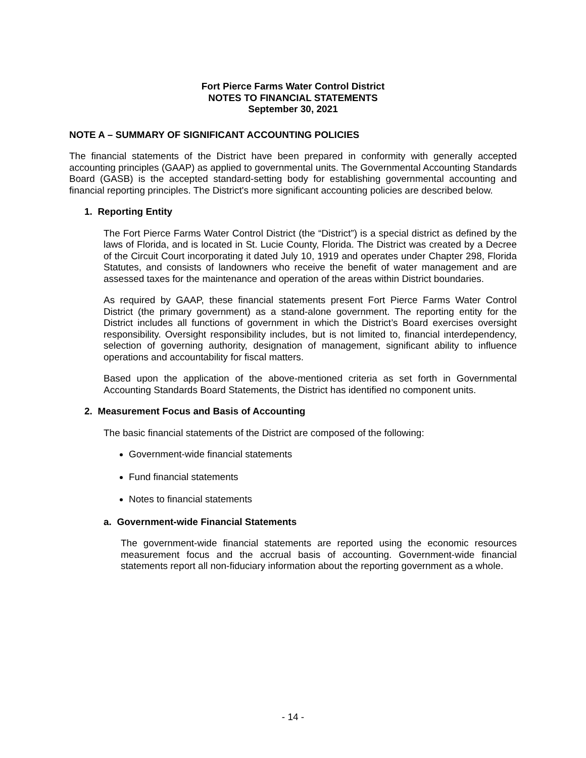Fort Pierce Farms Water Control District
NOTES TO FINANCIAL STATEMENTS
September 30, 2021
NOTE A – SUMMARY OF SIGNIFICANT ACCOUNTING POLICIES
The financial statements of the District have been prepared in conformity with generally accepted accounting principles (GAAP) as applied to governmental units. The Governmental Accounting Standards Board (GASB) is the accepted standard-setting body for establishing governmental accounting and financial reporting principles. The District's more significant accounting policies are described below.
1. Reporting Entity
The Fort Pierce Farms Water Control District (the “District”) is a special district as defined by the laws of Florida, and is located in St. Lucie County, Florida. The District was created by a Decree of the Circuit Court incorporating it dated July 10, 1919 and operates under Chapter 298, Florida Statutes, and consists of landowners who receive the benefit of water management and are assessed taxes for the maintenance and operation of the areas within District boundaries.
As required by GAAP, these financial statements present Fort Pierce Farms Water Control District (the primary government) as a stand-alone government. The reporting entity for the District includes all functions of government in which the District’s Board exercises oversight responsibility. Oversight responsibility includes, but is not limited to, financial interdependency, selection of governing authority, designation of management, significant ability to influence operations and accountability for fiscal matters.
Based upon the application of the above-mentioned criteria as set forth in Governmental Accounting Standards Board Statements, the District has identified no component units.
2. Measurement Focus and Basis of Accounting
The basic financial statements of the District are composed of the following:
Government-wide financial statements
Fund financial statements
Notes to financial statements
a. Government-wide Financial Statements
The government-wide financial statements are reported using the economic resources measurement focus and the accrual basis of accounting. Government-wide financial statements report all non-fiduciary information about the reporting government as a whole.
- 14 -